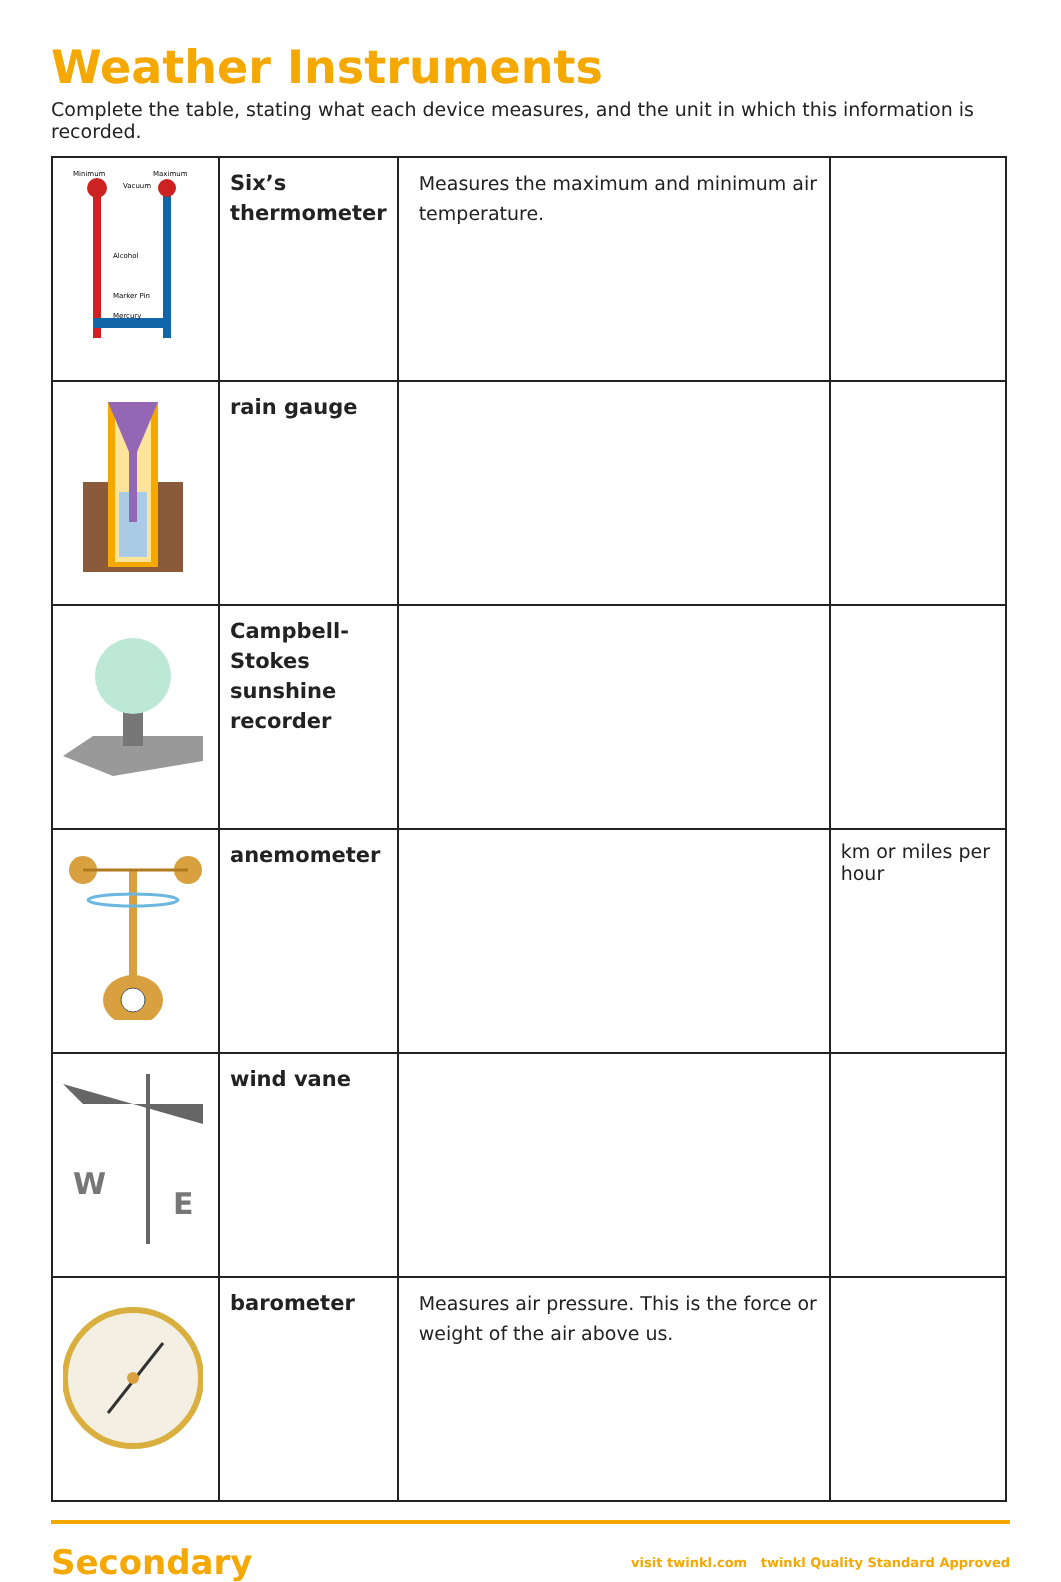Weather Instruments
Complete the table, stating what each device measures, and the unit in which this information is recorded.
| Minimum Maximum Alcohol Marker Pin Mercury Vacuum | Six’s thermometer | Measures the maximum and minimum air temperature. | |
| | rain gauge | | |
| | Campbell-Stokes sunshine recorder | | |
| | anemometer | | km or miles per hour |
| W E | wind vane | | |
| | barometer | Measures air pressure. This is the force or weight of the air above us. | |
Secondary visit twinkl.com twinkl Quality Standard Approved